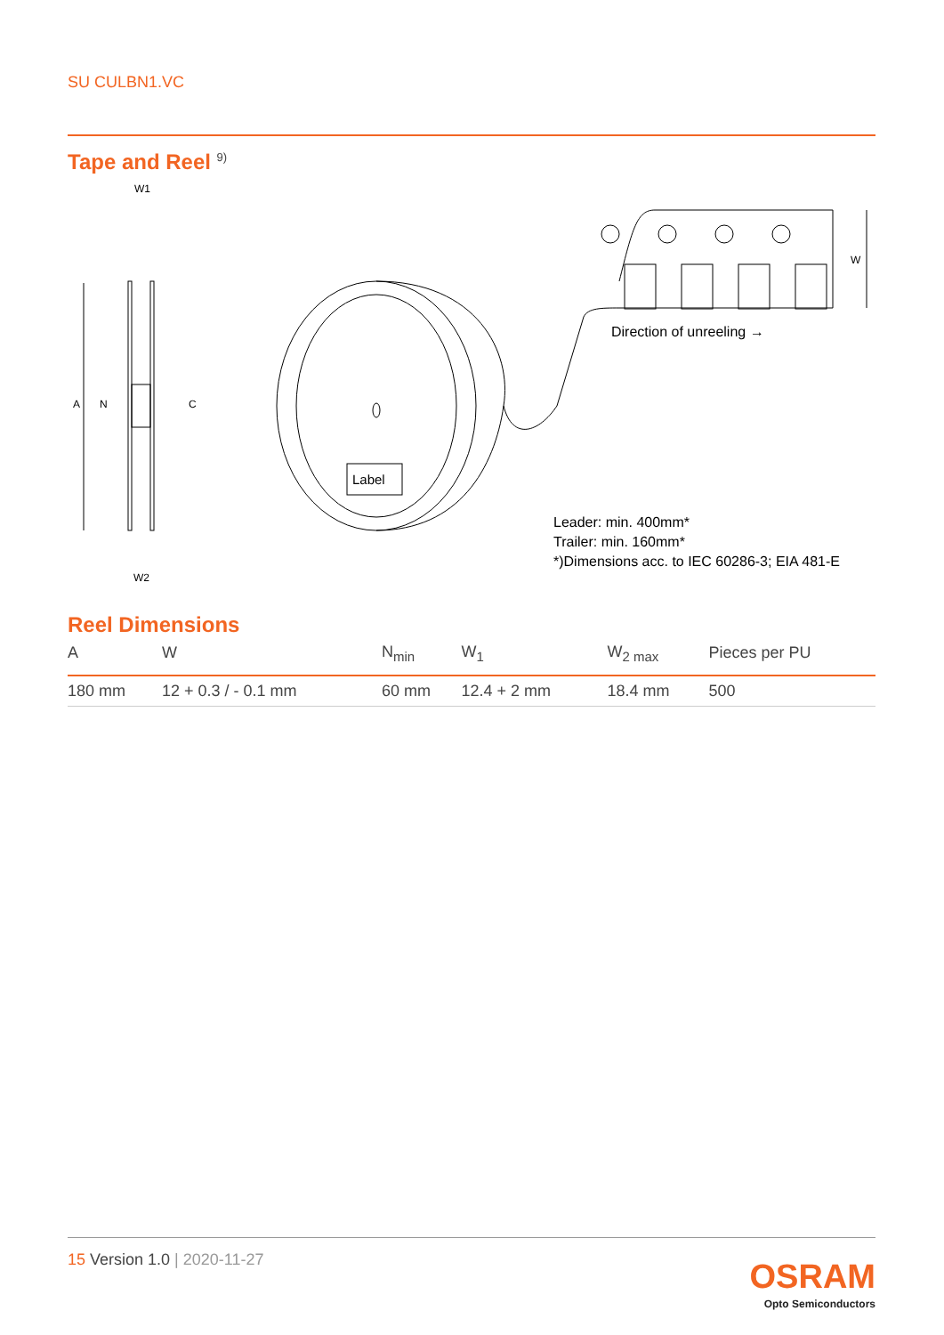SU CULBN1.VC
Tape and Reel <sup>9)</sup>
W1
W2
A
N
C
Label
W
Direction of unreeling →
Leader: min. 400mm*
Trailer: min. 160mm*
*)Dimensions acc. to IEC 60286-3; EIA 481-E
Reel Dimensions
| A | W | N<sub>min</sub> | W<sub>1</sub> | W<sub>2 max</sub> | Pieces per PU |
| --- | --- | --- | --- | --- | --- |
| 180 mm | 12 + 0.3 / - 0.1 mm | 60 mm | 12.4 + 2 mm | 18.4 mm | 500 |
15 Version 1.0 | 2020-11-27
OSRAM
Opto Semiconductors